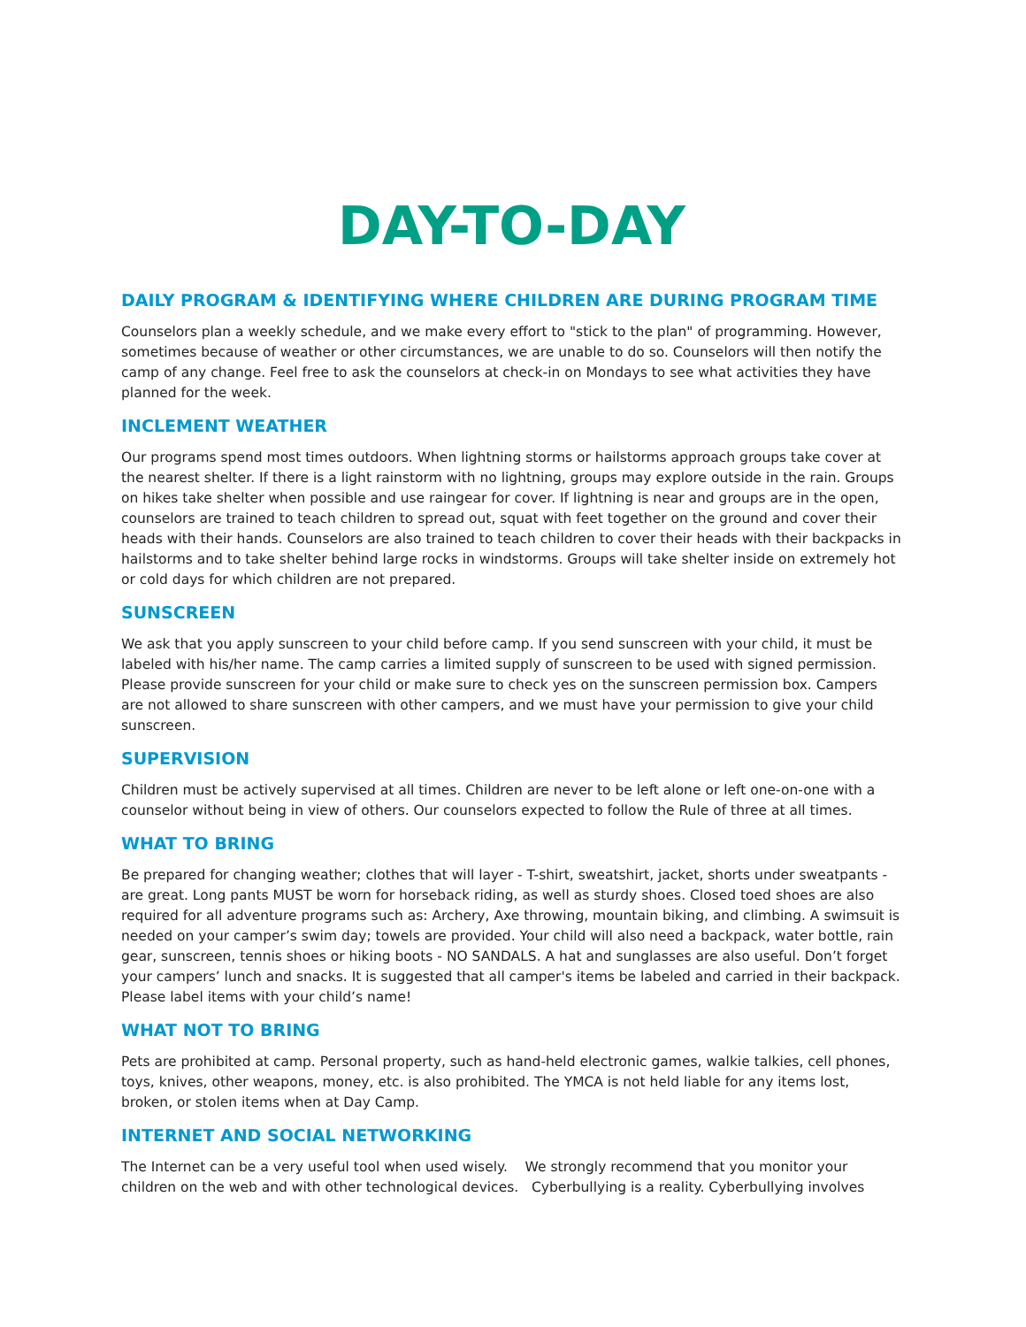DAY-TO-DAY
DAILY PROGRAM & IDENTIFYING WHERE CHILDREN ARE DURING PROGRAM TIME
Counselors plan a weekly schedule, and we make every effort to "stick to the plan" of programming. However, sometimes because of weather or other circumstances, we are unable to do so. Counselors will then notify the camp of any change. Feel free to ask the counselors at check-in on Mondays to see what activities they have planned for the week.
INCLEMENT WEATHER
Our programs spend most times outdoors. When lightning storms or hailstorms approach groups take cover at the nearest shelter. If there is a light rainstorm with no lightning, groups may explore outside in the rain. Groups on hikes take shelter when possible and use raingear for cover. If lightning is near and groups are in the open, counselors are trained to teach children to spread out, squat with feet together on the ground and cover their heads with their hands. Counselors are also trained to teach children to cover their heads with their backpacks in hailstorms and to take shelter behind large rocks in windstorms. Groups will take shelter inside on extremely hot or cold days for which children are not prepared.
SUNSCREEN
We ask that you apply sunscreen to your child before camp. If you send sunscreen with your child, it must be labeled with his/her name. The camp carries a limited supply of sunscreen to be used with signed permission. Please provide sunscreen for your child or make sure to check yes on the sunscreen permission box. Campers are not allowed to share sunscreen with other campers, and we must have your permission to give your child sunscreen.
SUPERVISION
Children must be actively supervised at all times. Children are never to be left alone or left one-on-one with a counselor without being in view of others. Our counselors expected to follow the Rule of three at all times.
WHAT TO BRING
Be prepared for changing weather; clothes that will layer - T-shirt, sweatshirt, jacket, shorts under sweatpants - are great. Long pants MUST be worn for horseback riding, as well as sturdy shoes. Closed toed shoes are also required for all adventure programs such as: Archery, Axe throwing, mountain biking, and climbing. A swimsuit is needed on your camper’s swim day; towels are provided. Your child will also need a backpack, water bottle, rain gear, sunscreen, tennis shoes or hiking boots - NO SANDALS. A hat and sunglasses are also useful. Don’t forget your campers’ lunch and snacks. It is suggested that all camper's items be labeled and carried in their backpack. Please label items with your child’s name!
WHAT NOT TO BRING
Pets are prohibited at camp. Personal property, such as hand-held electronic games, walkie talkies, cell phones, toys, knives, other weapons, money, etc. is also prohibited. The YMCA is not held liable for any items lost, broken, or stolen items when at Day Camp.
INTERNET AND SOCIAL NETWORKING
The Internet can be a very useful tool when used wisely. We strongly recommend that you monitor your children on the web and with other technological devices. Cyberbullying is a reality. Cyberbullying involves